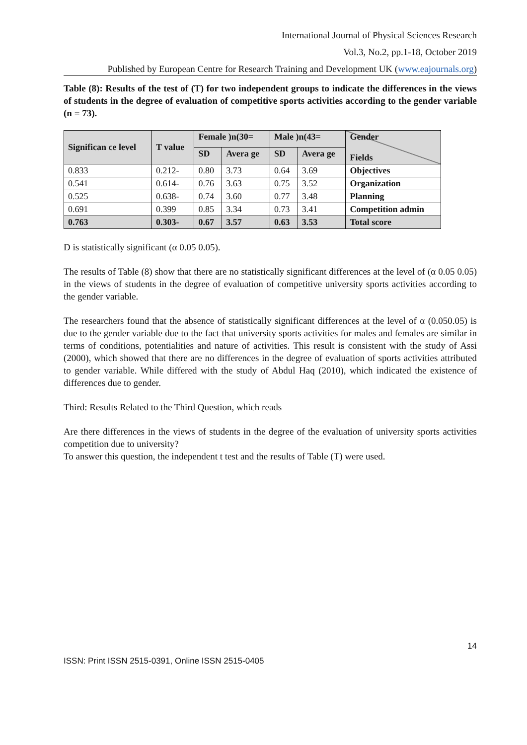International Journal of Physical Sciences Research
Vol.3, No.2, pp.1-18, October 2019
Published by European Centre for Research Training and Development UK (www.eajournals.org)
Table (8): Results of the test of (T) for two independent groups to indicate the differences in the views of students in the degree of evaluation of competitive sports activities according to the gender variable (n = 73).
| Significan ce level | T value | Female )n(30= | | Male )n(43= | | Gender Fields |
| --- | --- | --- | --- | --- | --- | --- |
| | | SD | Avera ge | SD | Avera ge | |
| 0.833 | 0.212- | 0.80 | 3.73 | 0.64 | 3.69 | Objectives |
| 0.541 | 0.614- | 0.76 | 3.63 | 0.75 | 3.52 | Organization |
| 0.525 | 0.638- | 0.74 | 3.60 | 0.77 | 3.48 | Planning |
| 0.691 | 0.399 | 0.85 | 3.34 | 0.73 | 3.41 | Competition admin |
| 0.763 | 0.303- | 0.67 | 3.57 | 0.63 | 3.53 | Total score |
D is statistically significant (α 0.05 0.05).
The results of Table (8) show that there are no statistically significant differences at the level of (α 0.05 0.05) in the views of students in the degree of evaluation of competitive university sports activities according to the gender variable.
The researchers found that the absence of statistically significant differences at the level of α (0.050.05) is due to the gender variable due to the fact that university sports activities for males and females are similar in terms of conditions, potentialities and nature of activities. This result is consistent with the study of Assi (2000), which showed that there are no differences in the degree of evaluation of sports activities attributed to gender variable. While differed with the study of Abdul Haq (2010), which indicated the existence of differences due to gender.
Third: Results Related to the Third Question, which reads
Are there differences in the views of students in the degree of the evaluation of university sports activities competition due to university?
To answer this question, the independent t test and the results of Table (T) were used.
14
ISSN: Print ISSN 2515-0391, Online ISSN 2515-0405